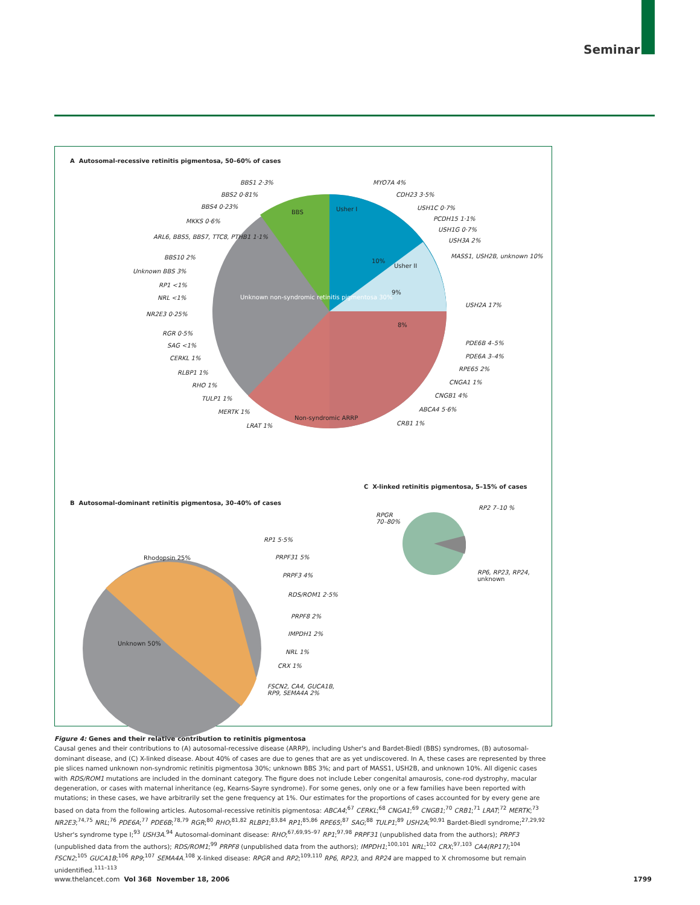Seminar
A Autosomal-recessive retinitis pigmentosa, 50–60% of cases
BBS1 2·3% MYO7A 4%
BBS2 0·81% CDH23 3·5%
BBS4 0·23% USH1C 0·7%
MKKS 0·6% PCDH15 1·1%
ARL6, BBS5, BBS7, TTC8, PTHB1 1·1%
USH1G 0·7%
USH3A 2%
BBS10 2% MASS1, USH2B, unknown 10%
Unknown BBS 3%
Unknown non-syndromic retinitis pigmentosa 30%
RP1 <1%
NRL <1%
USH2A 17%
NR2E3 0·25%
RGR 0·5%
SAG <1%
CERKL 1%
RLBP1 1%
RHO 1%
TULP1 1%
MERTK 1%
LRAT 1%
PDE6B 4–5%
PDE6A 3–4%
RPE65 2%
CNGA1 1%
CNGB1 4%
ABCA4 5·6%
CRB1 1%
Non-syndromic ARRP
Usher I
BBS
10%
Usher II
9%
8%
C X-linked retinitis pigmentosa, 5–15% of cases
B Autosomal-dominant retinitis pigmentosa, 30–40% of cases
RPGR
70–80%
RP2 7–10 %
RP6, RP23, RP24,
unknown
Rhodopsin 25%
Unknown 50%
RP1 5·5%
PRPF31 5%
PRPF3 4%
RDS/ROM1 2·5%
PRPF8 2%
IMPDH1 2%
NRL 1%
CRX 1%
FSCN2, CA4, GUCA1B,
RP9, SEMA4A 2%
Figure 4: Genes and their relative contribution to retinitis pigmentosa
Causal genes and their contributions to (A) autosomal-recessive disease (ARRP), including Usher's and Bardet-Biedl (BBS) syndromes, (B) autosomal-dominant disease, and (C) X-linked disease. About 40% of cases are due to genes that are as yet undiscovered. In A, these cases are represented by three pie slices named unknown non-syndromic retinitis pigmentosa 30%; unknown BBS 3%; and part of MASS1, USH2B, and unknown 10%. All digenic cases with RDS/ROM1 mutations are included in the dominant category. The figure does not include Leber congenital amaurosis, cone-rod dystrophy, macular degeneration, or cases with maternal inheritance (eg, Kearns-Sayre syndrome). For some genes, only one or a few families have been reported with mutations; in these cases, we have arbitrarily set the gene frequency at 1%. Our estimates for the proportions of cases accounted for by every gene are based on data from the following articles. Autosomal-recessive retinitis pigmentosa: ABCA4;<sup>67</sup> CERKL;<sup>68</sup> CNGA1;<sup>69</sup> CNGB1;<sup>70</sup> CRB1;<sup>71</sup> LRAT;<sup>72</sup> MERTK;<sup>73</sup> NR2E3;<sup>74,75</sup> NRL;<sup>76</sup> PDE6A;<sup>77</sup> PDE6B;<sup>78,79</sup> RGR;<sup>80</sup> RHO;<sup>81,82</sup> RLBP1;<sup>83,84</sup> RP1;<sup>85,86</sup> RPE65;<sup>87</sup> SAG;<sup>88</sup> TULP1;<sup>89</sup> USH2A;<sup>90,91</sup> Bardet-Biedl syndrome;<sup>27,29,92</sup> Usher's syndrome type I;<sup>93</sup> USH3A.<sup>94</sup> Autosomal-dominant disease: RHO;<sup>67,69,95–97</sup> RP1;<sup>97,98</sup> PRPF31 (unpublished data from the authors); PRPF3 (unpublished data from the authors); RDS/ROM1;<sup>99</sup> PRPF8 (unpublished data from the authors); IMPDH1;<sup>100,101</sup> NRL;<sup>102</sup> CRX;<sup>97,103</sup> CA4(RP17);<sup>104</sup> FSCN2;<sup>105</sup> GUCA1B;<sup>106</sup> RP9;<sup>107</sup> SEMA4A.<sup>108</sup> X-linked disease: RPGR and RP2;<sup>109,110</sup> RP6, RP23, and RP24 are mapped to X chromosome but remain unidentified.<sup>111–113</sup>
www.thelancet.com Vol 368 November 18, 2006 1799